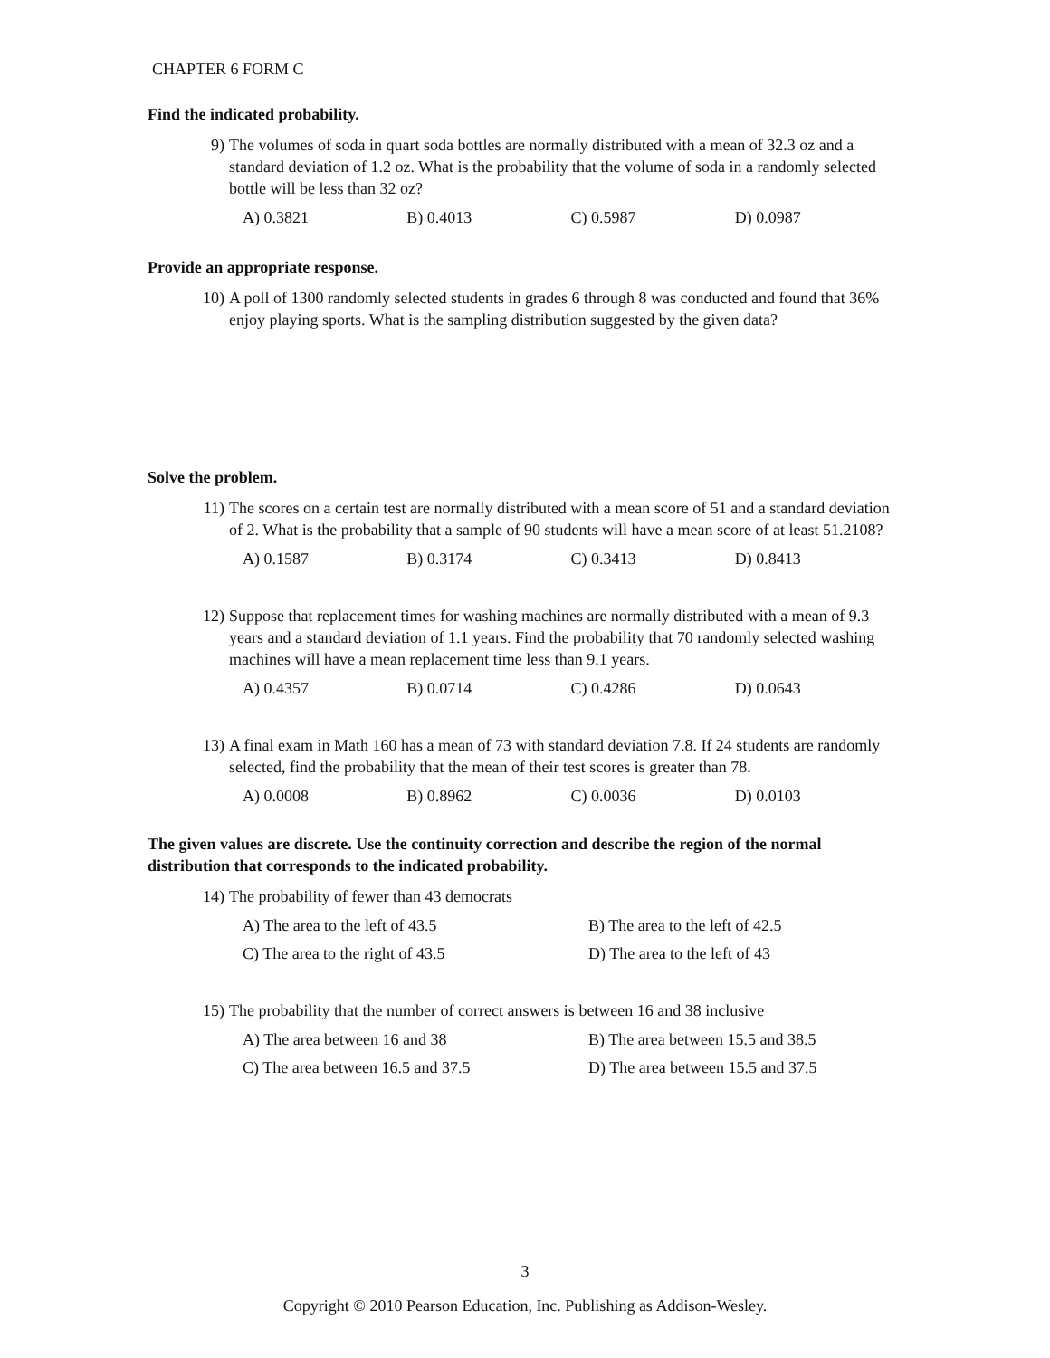CHAPTER 6 FORM C
Find the indicated probability.
9) The volumes of soda in quart soda bottles are normally distributed with a mean of 32.3 oz and a standard deviation of 1.2 oz. What is the probability that the volume of soda in a randomly selected bottle will be less than 32 oz?
A) 0.3821 B) 0.4013 C) 0.5987 D) 0.0987
Provide an appropriate response.
10) A poll of 1300 randomly selected students in grades 6 through 8 was conducted and found that 36% enjoy playing sports. What is the sampling distribution suggested by the given data?
Solve the problem.
11) The scores on a certain test are normally distributed with a mean score of 51 and a standard deviation of 2. What is the probability that a sample of 90 students will have a mean score of at least 51.2108?
A) 0.1587 B) 0.3174 C) 0.3413 D) 0.8413
12) Suppose that replacement times for washing machines are normally distributed with a mean of 9.3 years and a standard deviation of 1.1 years. Find the probability that 70 randomly selected washing machines will have a mean replacement time less than 9.1 years.
A) 0.4357 B) 0.0714 C) 0.4286 D) 0.0643
13) A final exam in Math 160 has a mean of 73 with standard deviation 7.8. If 24 students are randomly selected, find the probability that the mean of their test scores is greater than 78.
A) 0.0008 B) 0.8962 C) 0.0036 D) 0.0103
The given values are discrete. Use the continuity correction and describe the region of the normal distribution that corresponds to the indicated probability.
14) The probability of fewer than 43 democrats
A) The area to the left of 43.5 B) The area to the left of 42.5 C) The area to the right of 43.5 D) The area to the left of 43
15) The probability that the number of correct answers is between 16 and 38 inclusive
A) The area between 16 and 38 B) The area between 15.5 and 38.5 C) The area between 16.5 and 37.5 D) The area between 15.5 and 37.5
3
Copyright © 2010 Pearson Education, Inc. Publishing as Addison-Wesley.